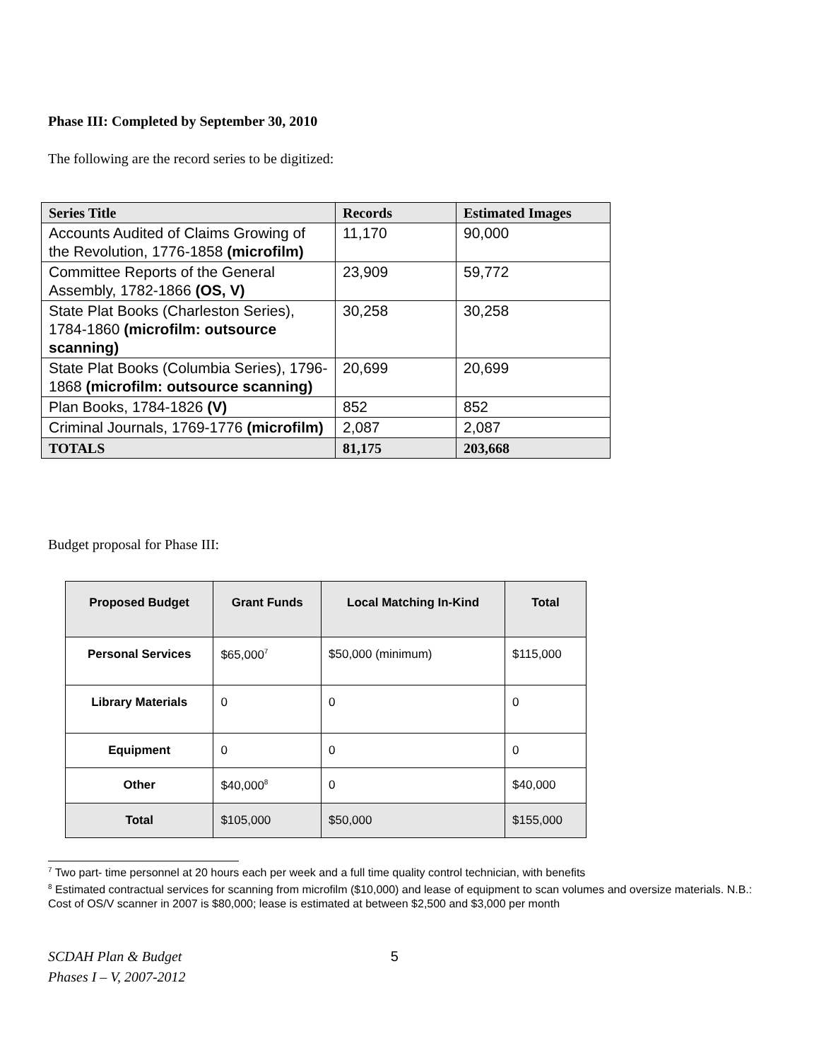Phase III: Completed by September 30, 2010
The following are the record series to be digitized:
| Series Title | Records | Estimated Images |
| --- | --- | --- |
| Accounts Audited of Claims Growing of the Revolution, 1776-1858 (microfilm) | 11,170 | 90,000 |
| Committee Reports of the General Assembly, 1782-1866 (OS, V) | 23,909 | 59,772 |
| State Plat Books (Charleston Series), 1784-1860 (microfilm: outsource scanning) | 30,258 | 30,258 |
| State Plat Books (Columbia Series), 1796-1868 (microfilm: outsource scanning) | 20,699 | 20,699 |
| Plan Books, 1784-1826 (V) | 852 | 852 |
| Criminal Journals, 1769-1776 (microfilm) | 2,087 | 2,087 |
| TOTALS | 81,175 | 203,668 |
Budget proposal for Phase III:
| Proposed Budget | Grant Funds | Local Matching In-Kind | Total |
| --- | --- | --- | --- |
| Personal Services | $65,000<sup>7</sup> | $50,000 (minimum) | $115,000 |
| Library Materials | 0 | 0 | 0 |
| Equipment | 0 | 0 | 0 |
| Other | $40,000<sup>8</sup> | 0 | $40,000 |
| Total | $105,000 | $50,000 | $155,000 |
<sup>7</sup> Two part- time personnel at 20 hours each per week and a full time quality control technician, with benefits
<sup>8</sup> Estimated contractual services for scanning from microfilm ($10,000) and lease of equipment to scan volumes and oversize materials. N.B.: Cost of OS/V scanner in 2007 is $80,000; lease is estimated at between $2,500 and $3,000 per month
SCDAH Plan & Budget
Phases I – V, 2007-2012
5